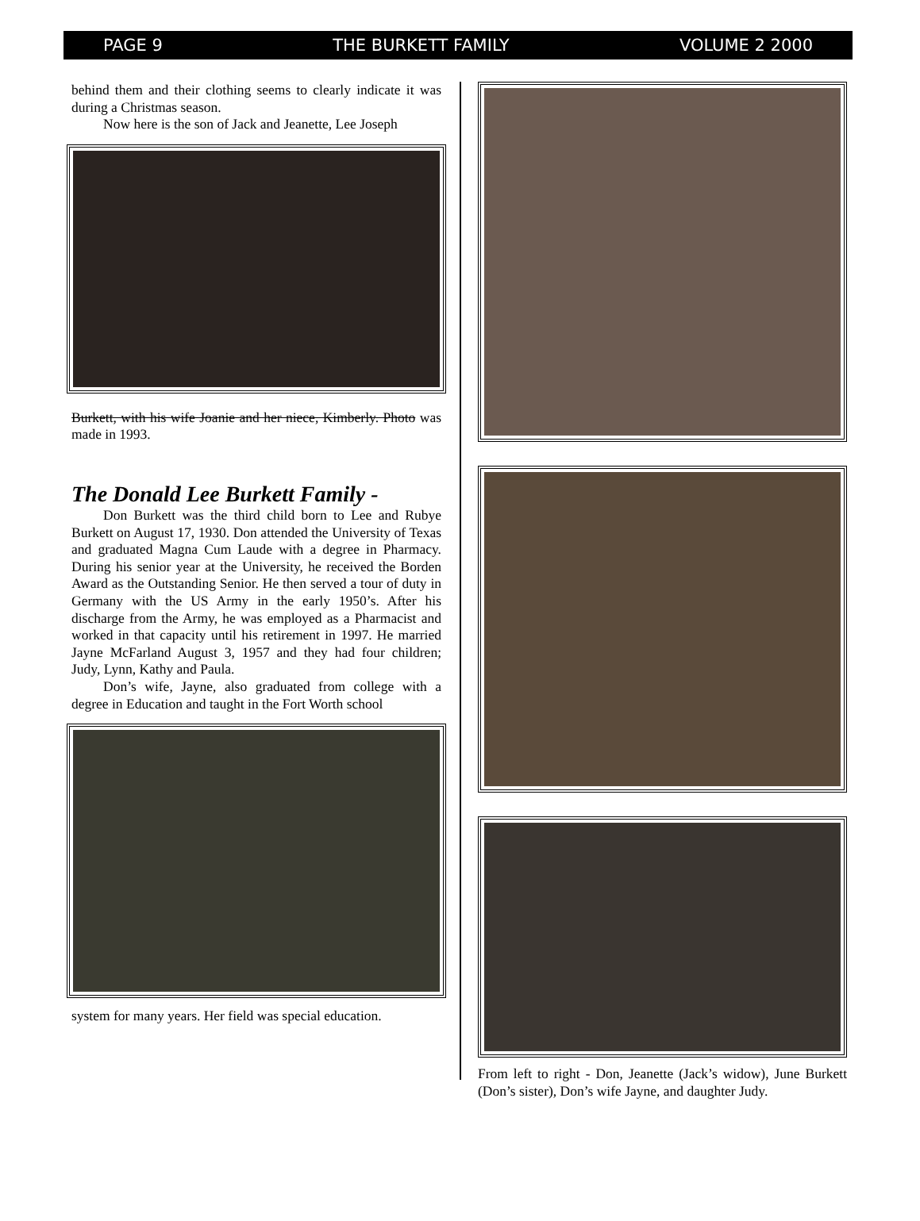PAGE 9 THE BURKETT FAMILY VOLUME 2 2000
behind them and their clothing seems to clearly indicate it was during a Christmas season.
Now here is the son of Jack and Jeanette, Lee Joseph
Burkett, with his wife Joanie and her niece, Kimberly. Photo was made in 1993.
The Donald Lee Burkett Family -
Don Burkett was the third child born to Lee and Rubye Burkett on August 17, 1930. Don attended the University of Texas and graduated Magna Cum Laude with a degree in Pharmacy. During his senior year at the University, he received the Borden Award as the Outstanding Senior. He then served a tour of duty in Germany with the US Army in the early 1950’s. After his discharge from the Army, he was employed as a Pharmacist and worked in that capacity until his retirement in 1997. He married Jayne McFarland August 3, 1957 and they had four children; Judy, Lynn, Kathy and Paula.
Don’s wife, Jayne, also graduated from college with a degree in Education and taught in the Fort Worth school
system for many years. Her field was special education.
From left to right - Don, Jeanette (Jack’s widow), June Burkett (Don’s sister), Don’s wife Jayne, and daughter Judy.